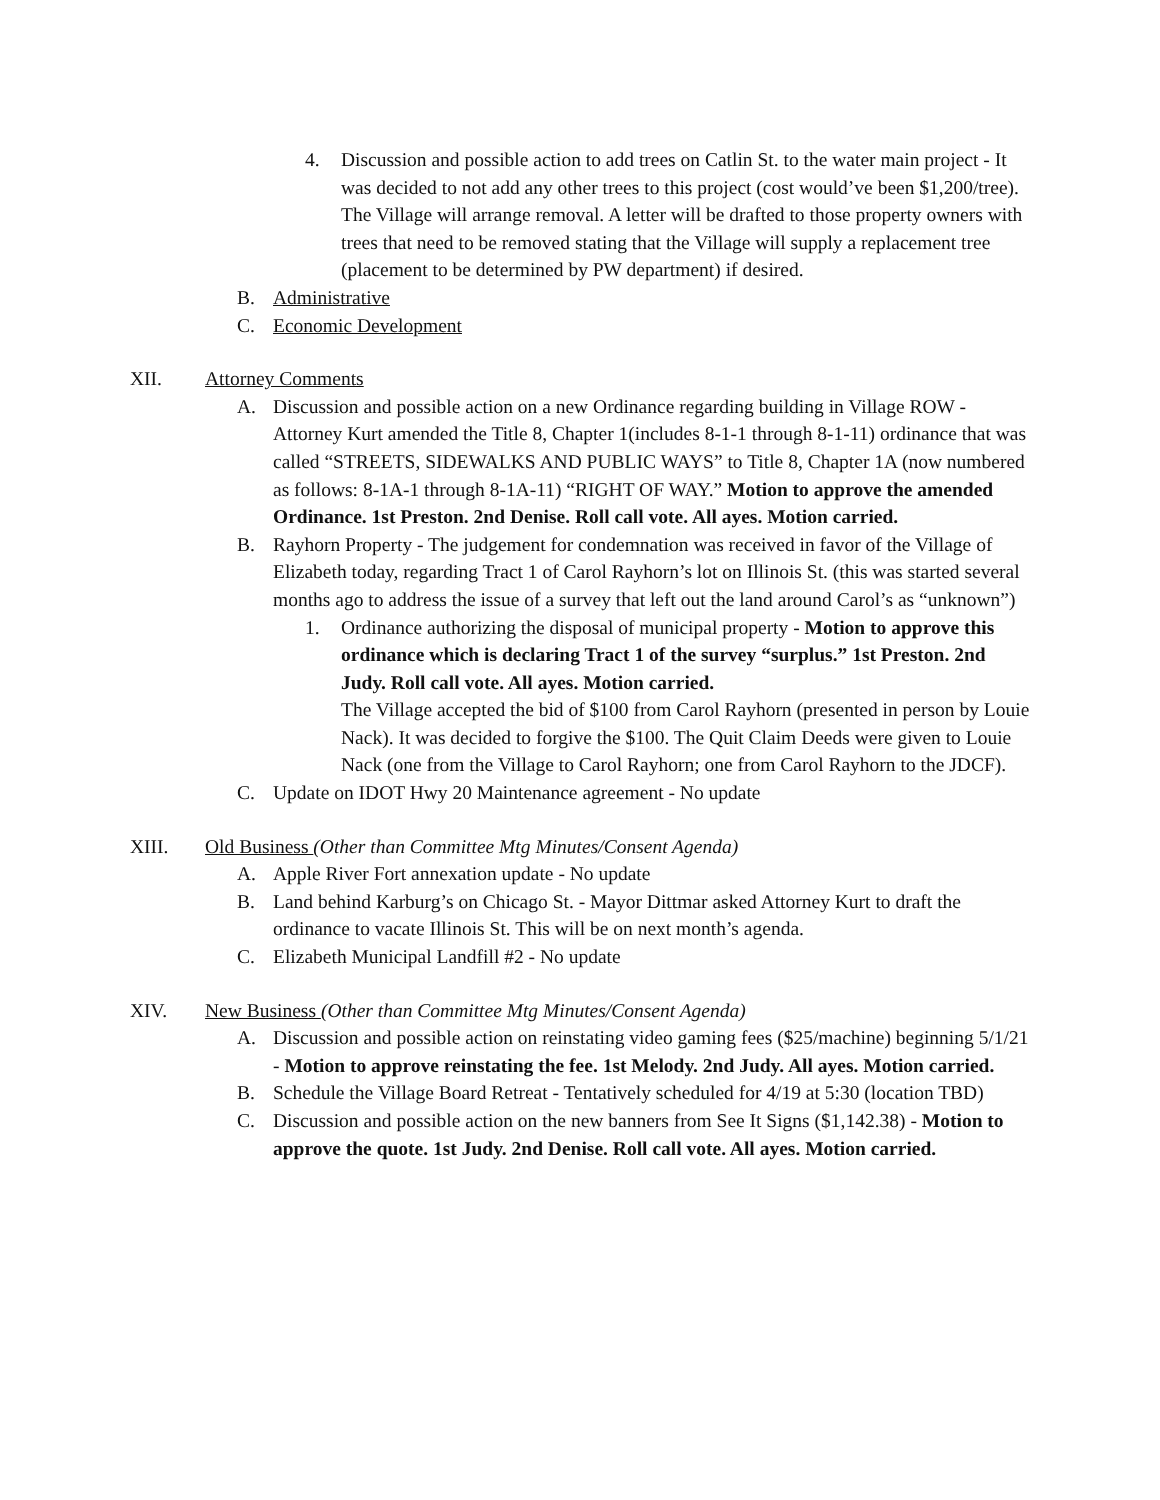4. Discussion and possible action to add trees on Catlin St. to the water main project - It was decided to not add any other trees to this project (cost would’ve been $1,200/tree). The Village will arrange removal. A letter will be drafted to those property owners with trees that need to be removed stating that the Village will supply a replacement tree (placement to be determined by PW department) if desired.
B. Administrative
C. Economic Development
XII. Attorney Comments
A. Discussion and possible action on a new Ordinance regarding building in Village ROW - Attorney Kurt amended the Title 8, Chapter 1(includes 8-1-1 through 8-1-11) ordinance that was called “STREETS, SIDEWALKS AND PUBLIC WAYS” to Title 8, Chapter 1A (now numbered as follows: 8-1A-1 through 8-1A-11) “RIGHT OF WAY.” Motion to approve the amended Ordinance. 1st Preston. 2nd Denise. Roll call vote. All ayes. Motion carried.
B. Rayhorn Property - The judgement for condemnation was received in favor of the Village of Elizabeth today, regarding Tract 1 of Carol Rayhorn’s lot on Illinois St. (this was started several months ago to address the issue of a survey that left out the land around Carol’s as “unknown”)
1. Ordinance authorizing the disposal of municipal property - Motion to approve this ordinance which is declaring Tract 1 of the survey “surplus.” 1st Preston. 2nd Judy. Roll call vote. All ayes. Motion carried.
The Village accepted the bid of $100 from Carol Rayhorn (presented in person by Louie Nack). It was decided to forgive the $100. The Quit Claim Deeds were given to Louie Nack (one from the Village to Carol Rayhorn; one from Carol Rayhorn to the JDCF).
C. Update on IDOT Hwy 20 Maintenance agreement - No update
XIII. Old Business (Other than Committee Mtg Minutes/Consent Agenda)
A. Apple River Fort annexation update - No update
B. Land behind Karburg’s on Chicago St. - Mayor Dittmar asked Attorney Kurt to draft the ordinance to vacate Illinois St. This will be on next month’s agenda.
C. Elizabeth Municipal Landfill #2 - No update
XIV. New Business (Other than Committee Mtg Minutes/Consent Agenda)
A. Discussion and possible action on reinstating video gaming fees ($25/machine) beginning 5/1/21 - Motion to approve reinstating the fee. 1st Melody. 2nd Judy. All ayes. Motion carried.
B. Schedule the Village Board Retreat - Tentatively scheduled for 4/19 at 5:30 (location TBD)
C. Discussion and possible action on the new banners from See It Signs ($1,142.38) - Motion to approve the quote. 1st Judy. 2nd Denise. Roll call vote. All ayes. Motion carried.